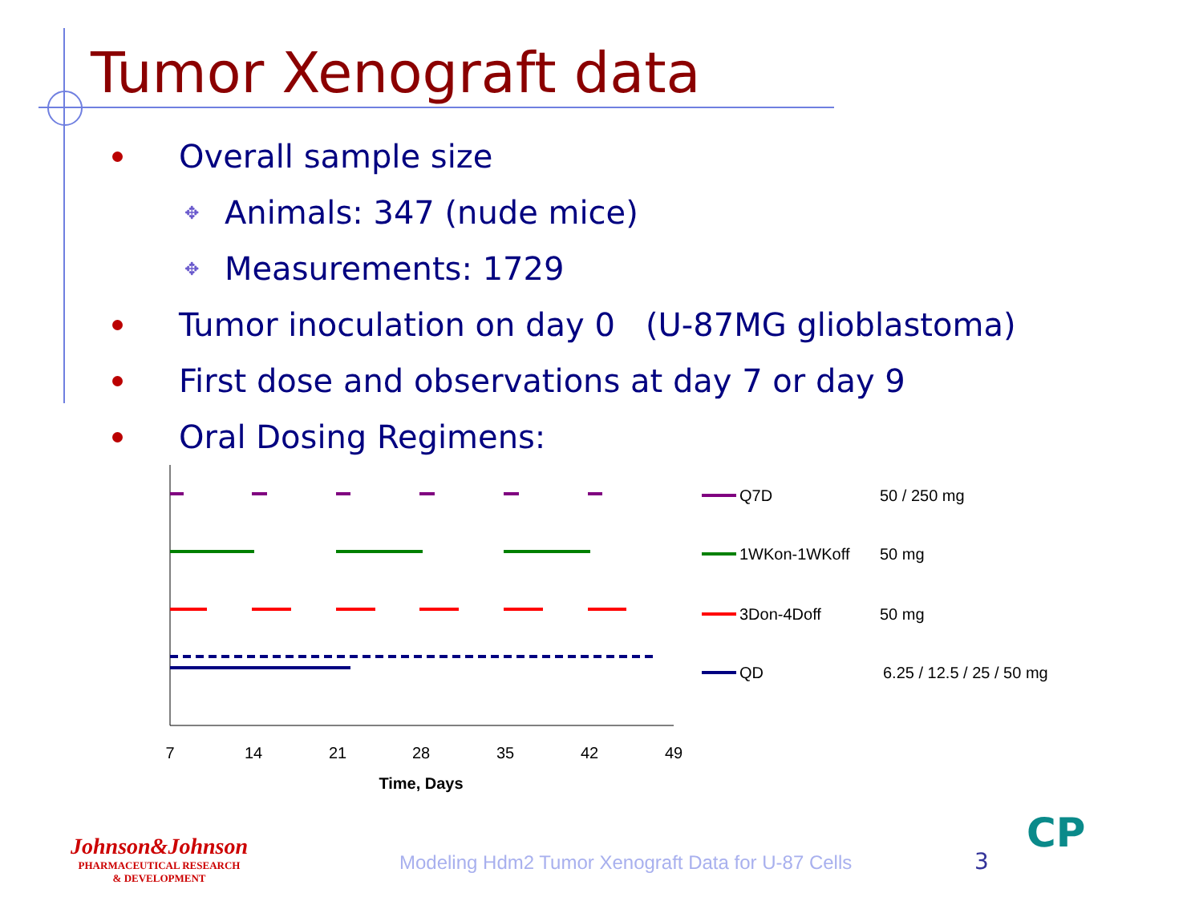Tumor Xenograft data
Overall sample size
✥ Animals: 347 (nude mice)
✥ Measurements: 1729
Tumor inoculation on day 0 (U-87MG glioblastoma)
First dose and observations at day 7 or day 9
Oral Dosing Regimens:
7
14
21
28
35
42
49
Time, Days
Q7D
50 / 250 mg
1WKon-1WKoff
50 mg
3Don-4Doff
50 mg
QD
6.25 / 12.5 / 25 / 50 mg
Johnson&Johnson
PHARMACEUTICAL RESEARCH
& DEVELOPMENT
Modeling Hdm2 Tumor Xenograft Data for U-87 Cells
3
CP